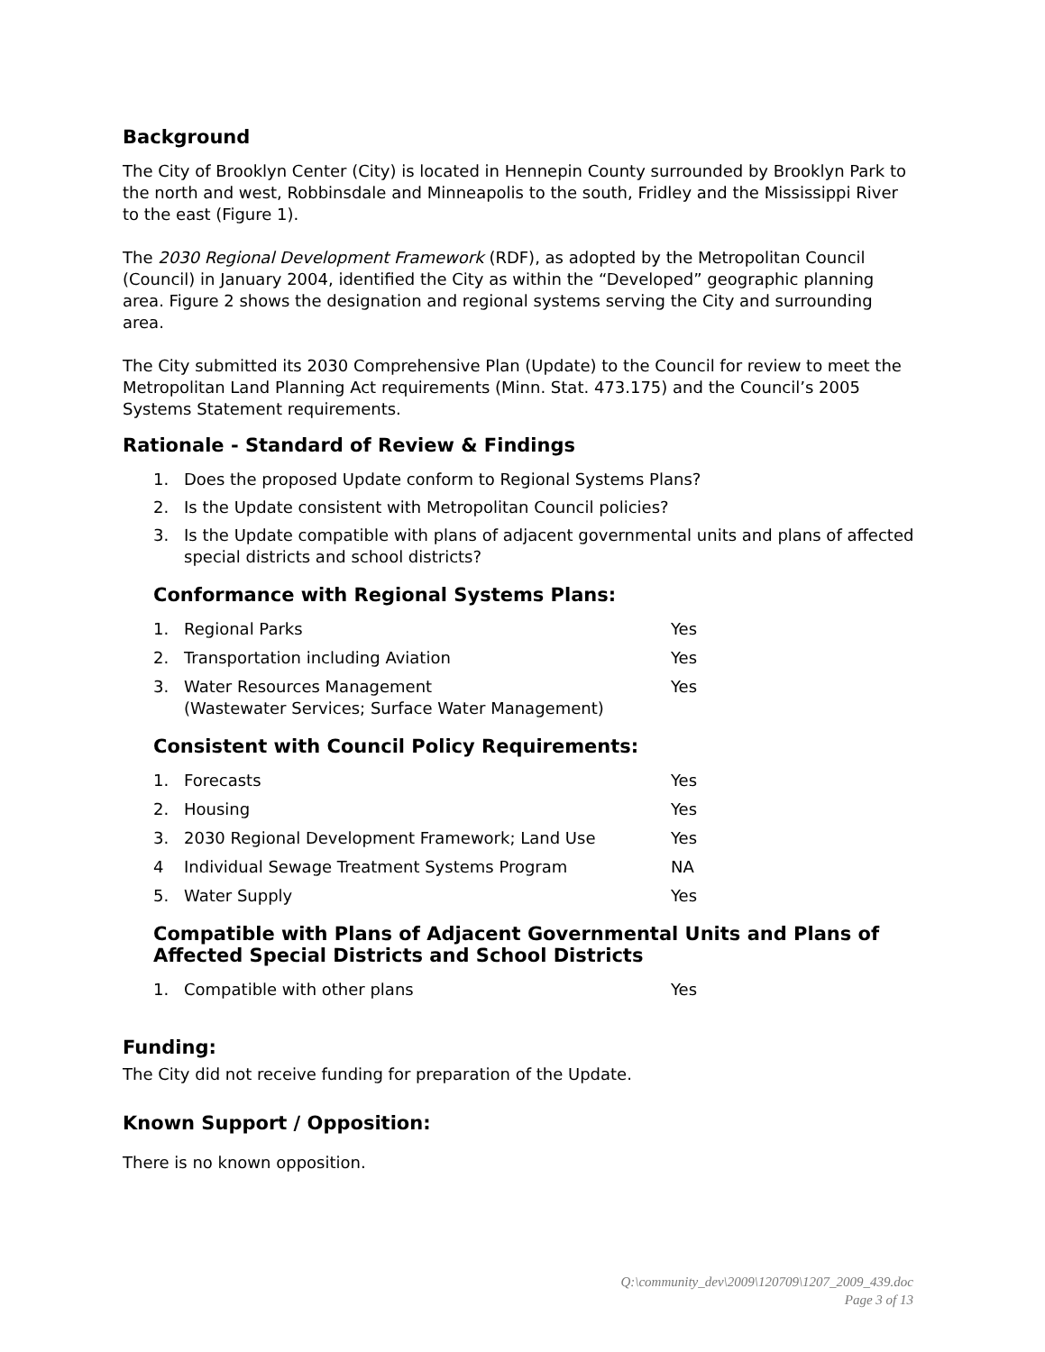Background
The City of Brooklyn Center (City) is located in Hennepin County surrounded by Brooklyn Park to the north and west, Robbinsdale and Minneapolis to the south, Fridley and the Mississippi River to the east (Figure 1).
The 2030 Regional Development Framework (RDF), as adopted by the Metropolitan Council (Council) in January 2004, identified the City as within the “Developed” geographic planning area. Figure 2 shows the designation and regional systems serving the City and surrounding area.
The City submitted its 2030 Comprehensive Plan (Update) to the Council for review to meet the Metropolitan Land Planning Act requirements (Minn. Stat. 473.175) and the Council’s 2005 Systems Statement requirements.
Rationale - Standard of Review & Findings
1. Does the proposed Update conform to Regional Systems Plans?
2. Is the Update consistent with Metropolitan Council policies?
3. Is the Update compatible with plans of adjacent governmental units and plans of affected special districts and school districts?
Conformance with Regional Systems Plans:
1. Regional Parks Yes
2. Transportation including Aviation Yes
3. Water Resources Management
(Wastewater Services; Surface Water Management) Yes
Consistent with Council Policy Requirements:
1. Forecasts Yes
2. Housing Yes
3. 2030 Regional Development Framework; Land Use Yes
4 Individual Sewage Treatment Systems Program NA
5. Water Supply Yes
Compatible with Plans of Adjacent Governmental Units and Plans of Affected Special Districts and School Districts
1. Compatible with other plans Yes
Funding:
The City did not receive funding for preparation of the Update.
Known Support / Opposition:
There is no known opposition.
Q:\community_dev\2009\120709\1207_2009_439.doc
Page 3 of 13